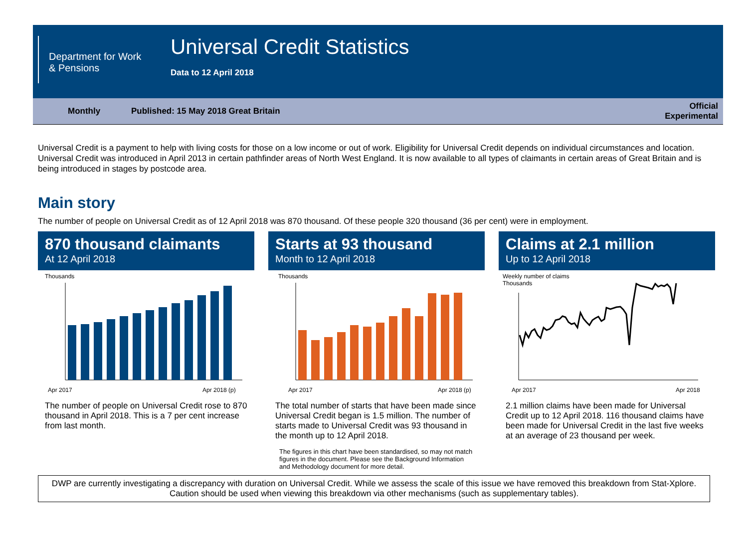Department for Work & Pensions
Universal Credit Statistics
Data to 12 April 2018
Monthly Published: 15 May 2018 Great Britain Official
Experimental
Universal Credit is a payment to help with living costs for those on a low income or out of work. Eligibility for Universal Credit depends on individual circumstances and location.
Universal Credit was introduced in April 2013 in certain pathfinder areas of North West England. It is now available to all types of claimants in certain areas of Great Britain and is being introduced in stages by postcode area.
Main story
The number of people on Universal Credit as of 12 April 2018 was 870 thousand. Of these people 320 thousand (36 per cent) were in employment.
870 thousand claimants
At 12 April 2018
Thousands
Apr 2017
Apr 2018 (p)
The number of people on Universal Credit rose to 870 thousand in April 2018. This is a 7 per cent increase from last month.
Starts at 93 thousand
Month to 12 April 2018
Thousands
Apr 2017
Apr 2018 (p)
The total number of starts that have been made since Universal Credit began is 1.5 million. The number of starts made to Universal Credit was 93 thousand in the month up to 12 April 2018.
The figures in this chart have been standardised, so may not match figures in the document. Please see the Background Information and Methodology document for more detail.
Claims at 2.1 million
Up to 12 April 2018
Weekly number of claims
Thousands
Apr 2017
Apr 2018
2.1 million claims have been made for Universal Credit up to 12 April 2018. 116 thousand claims have been made for Universal Credit in the last five weeks at an average of 23 thousand per week.
DWP are currently investigating a discrepancy with duration on Universal Credit. While we assess the scale of this issue we have removed this breakdown from Stat-Xplore. Caution should be used when viewing this breakdown via other mechanisms (such as supplementary tables).